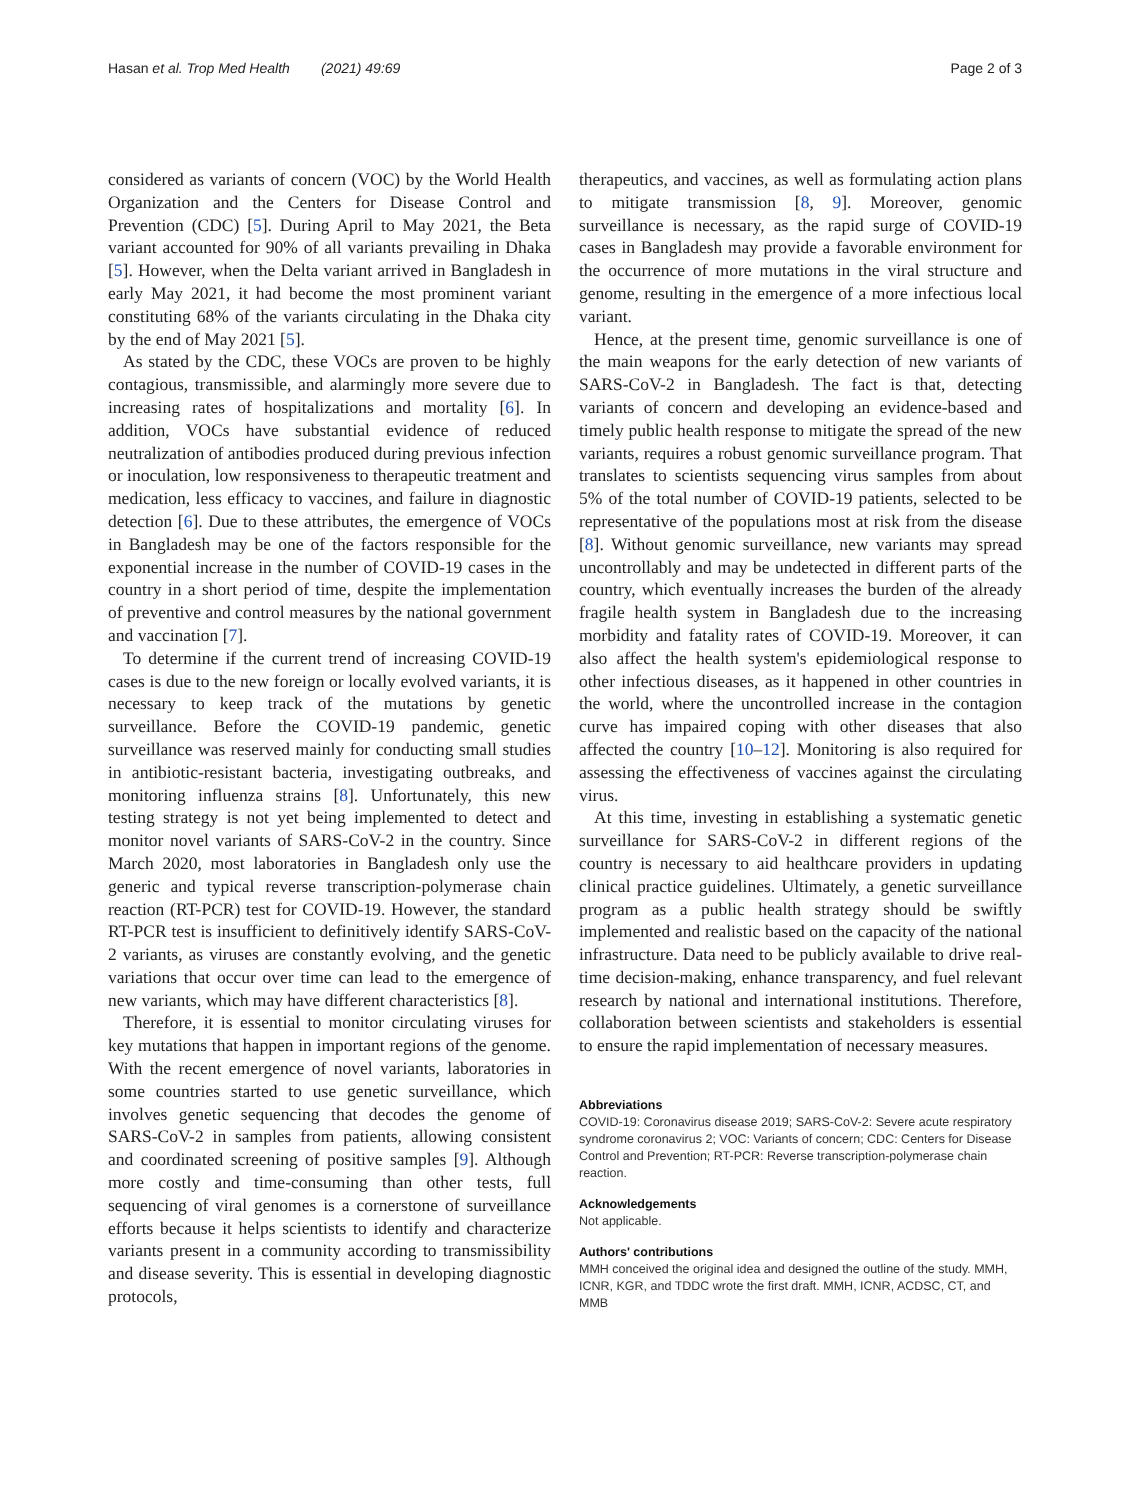Hasan et al. Trop Med Health (2021) 49:69 Page 2 of 3
considered as variants of concern (VOC) by the World Health Organization and the Centers for Disease Control and Prevention (CDC) [5]. During April to May 2021, the Beta variant accounted for 90% of all variants prevailing in Dhaka [5]. However, when the Delta variant arrived in Bangladesh in early May 2021, it had become the most prominent variant constituting 68% of the variants circulating in the Dhaka city by the end of May 2021 [5].
As stated by the CDC, these VOCs are proven to be highly contagious, transmissible, and alarmingly more severe due to increasing rates of hospitalizations and mortality [6]. In addition, VOCs have substantial evidence of reduced neutralization of antibodies produced during previous infection or inoculation, low responsiveness to therapeutic treatment and medication, less efficacy to vaccines, and failure in diagnostic detection [6]. Due to these attributes, the emergence of VOCs in Bangladesh may be one of the factors responsible for the exponential increase in the number of COVID-19 cases in the country in a short period of time, despite the implementation of preventive and control measures by the national government and vaccination [7].
To determine if the current trend of increasing COVID-19 cases is due to the new foreign or locally evolved variants, it is necessary to keep track of the mutations by genetic surveillance. Before the COVID-19 pandemic, genetic surveillance was reserved mainly for conducting small studies in antibiotic-resistant bacteria, investigating outbreaks, and monitoring influenza strains [8]. Unfortunately, this new testing strategy is not yet being implemented to detect and monitor novel variants of SARS-CoV-2 in the country. Since March 2020, most laboratories in Bangladesh only use the generic and typical reverse transcription-polymerase chain reaction (RT-PCR) test for COVID-19. However, the standard RT-PCR test is insufficient to definitively identify SARS-CoV-2 variants, as viruses are constantly evolving, and the genetic variations that occur over time can lead to the emergence of new variants, which may have different characteristics [8].
Therefore, it is essential to monitor circulating viruses for key mutations that happen in important regions of the genome. With the recent emergence of novel variants, laboratories in some countries started to use genetic surveillance, which involves genetic sequencing that decodes the genome of SARS-CoV-2 in samples from patients, allowing consistent and coordinated screening of positive samples [9]. Although more costly and time-consuming than other tests, full sequencing of viral genomes is a cornerstone of surveillance efforts because it helps scientists to identify and characterize variants present in a community according to transmissibility and disease severity. This is essential in developing diagnostic protocols,
therapeutics, and vaccines, as well as formulating action plans to mitigate transmission [8, 9]. Moreover, genomic surveillance is necessary, as the rapid surge of COVID-19 cases in Bangladesh may provide a favorable environment for the occurrence of more mutations in the viral structure and genome, resulting in the emergence of a more infectious local variant.
Hence, at the present time, genomic surveillance is one of the main weapons for the early detection of new variants of SARS-CoV-2 in Bangladesh. The fact is that, detecting variants of concern and developing an evidence-based and timely public health response to mitigate the spread of the new variants, requires a robust genomic surveillance program. That translates to scientists sequencing virus samples from about 5% of the total number of COVID-19 patients, selected to be representative of the populations most at risk from the disease [8]. Without genomic surveillance, new variants may spread uncontrollably and may be undetected in different parts of the country, which eventually increases the burden of the already fragile health system in Bangladesh due to the increasing morbidity and fatality rates of COVID-19. Moreover, it can also affect the health system's epidemiological response to other infectious diseases, as it happened in other countries in the world, where the uncontrolled increase in the contagion curve has impaired coping with other diseases that also affected the country [10–12]. Monitoring is also required for assessing the effectiveness of vaccines against the circulating virus.
At this time, investing in establishing a systematic genetic surveillance for SARS-CoV-2 in different regions of the country is necessary to aid healthcare providers in updating clinical practice guidelines. Ultimately, a genetic surveillance program as a public health strategy should be swiftly implemented and realistic based on the capacity of the national infrastructure. Data need to be publicly available to drive real-time decision-making, enhance transparency, and fuel relevant research by national and international institutions. Therefore, collaboration between scientists and stakeholders is essential to ensure the rapid implementation of necessary measures.
Abbreviations
COVID-19: Coronavirus disease 2019; SARS-CoV-2: Severe acute respiratory syndrome coronavirus 2; VOC: Variants of concern; CDC: Centers for Disease Control and Prevention; RT-PCR: Reverse transcription-polymerase chain reaction.
Acknowledgements
Not applicable.
Authors' contributions
MMH conceived the original idea and designed the outline of the study. MMH, ICNR, KGR, and TDDC wrote the first draft. MMH, ICNR, ACDSC, CT, and MMB